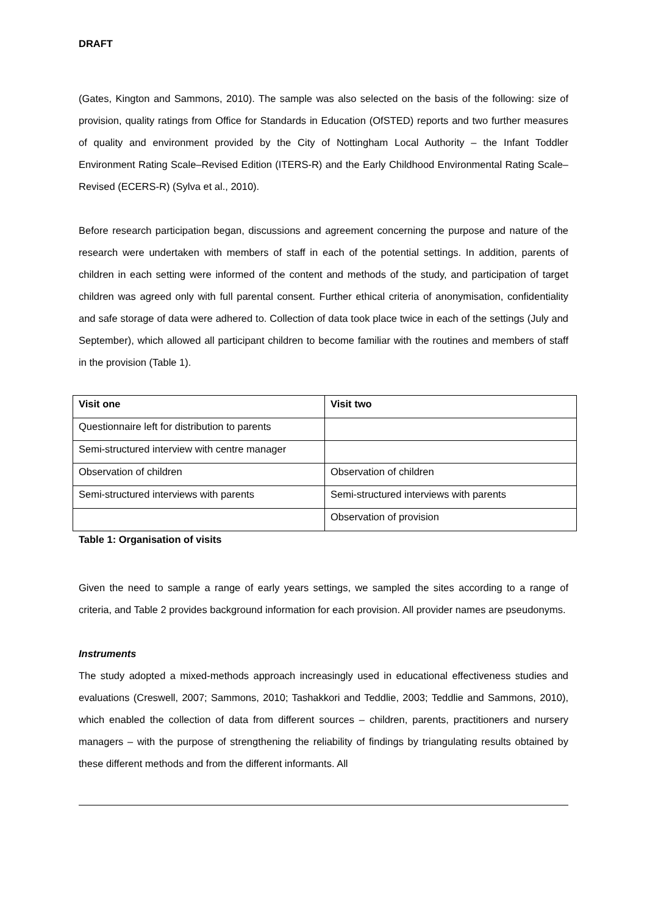DRAFT
(Gates, Kington and Sammons, 2010). The sample was also selected on the basis of the following: size of provision, quality ratings from Office for Standards in Education (OfSTED) reports and two further measures of quality and environment provided by the City of Nottingham Local Authority – the Infant Toddler Environment Rating Scale–Revised Edition (ITERS-R) and the Early Childhood Environmental Rating Scale–Revised (ECERS-R) (Sylva et al., 2010).
Before research participation began, discussions and agreement concerning the purpose and nature of the research were undertaken with members of staff in each of the potential settings. In addition, parents of children in each setting were informed of the content and methods of the study, and participation of target children was agreed only with full parental consent. Further ethical criteria of anonymisation, confidentiality and safe storage of data were adhered to. Collection of data took place twice in each of the settings (July and September), which allowed all participant children to become familiar with the routines and members of staff in the provision (Table 1).
| Visit one | Visit two |
| --- | --- |
| Questionnaire left for distribution to parents | |
| Semi-structured interview with centre manager | |
| Observation of children | Observation of children |
| Semi-structured interviews with parents | Semi-structured interviews with parents |
| | Observation of provision |
Table 1: Organisation of visits
Given the need to sample a range of early years settings, we sampled the sites according to a range of criteria, and Table 2 provides background information for each provision. All provider names are pseudonyms.
Instruments
The study adopted a mixed-methods approach increasingly used in educational effectiveness studies and evaluations (Creswell, 2007; Sammons, 2010; Tashakkori and Teddlie, 2003; Teddlie and Sammons, 2010), which enabled the collection of data from different sources – children, parents, practitioners and nursery managers – with the purpose of strengthening the reliability of findings by triangulating results obtained by these different methods and from the different informants. All